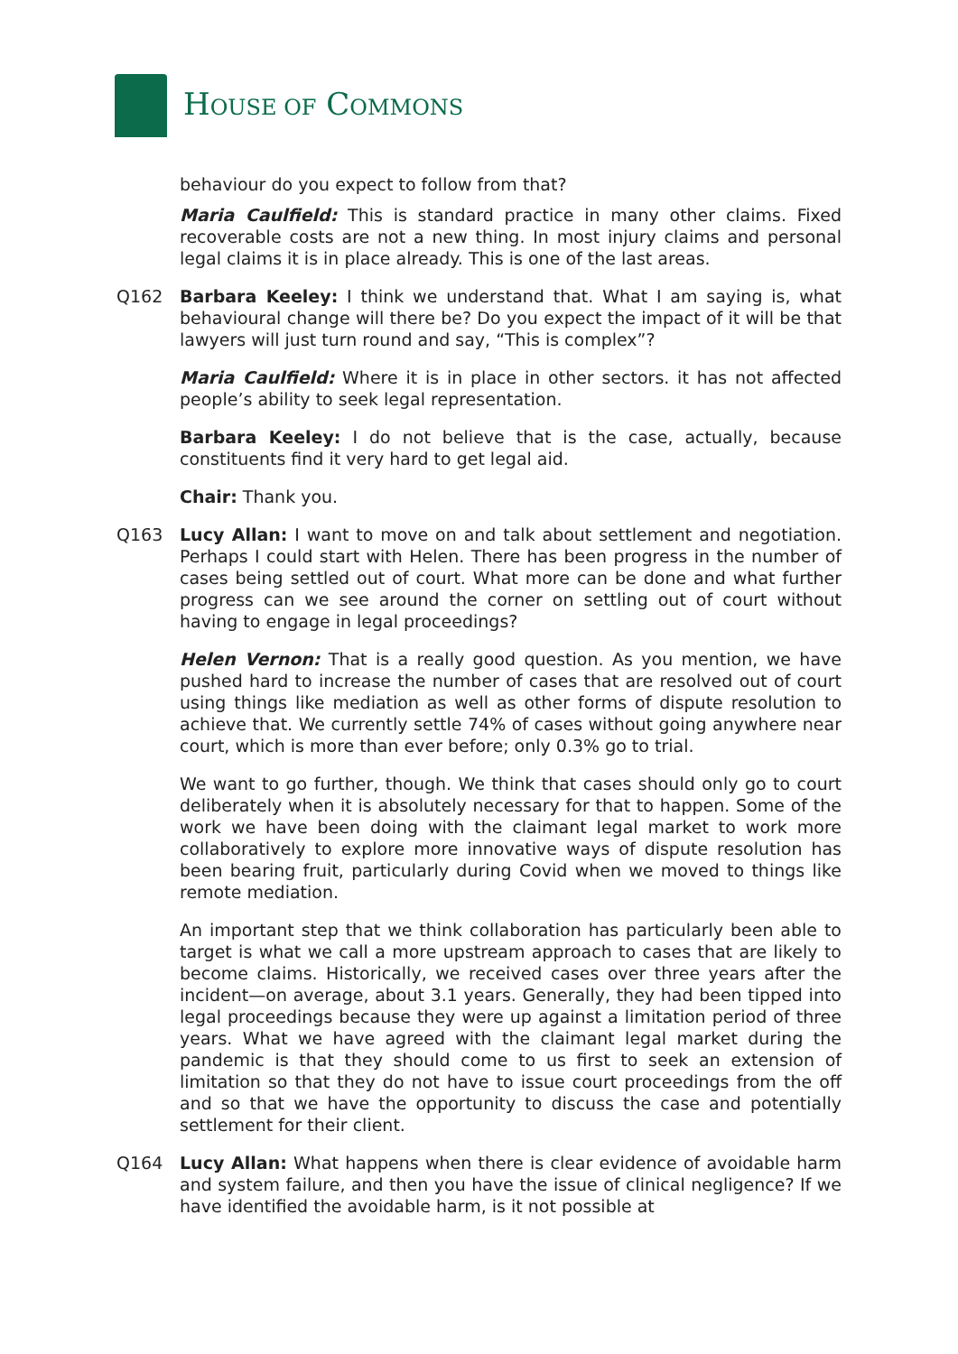HOUSE OF COMMONS
behaviour do you expect to follow from that?
Maria Caulfield: This is standard practice in many other claims. Fixed recoverable costs are not a new thing. In most injury claims and personal legal claims it is in place already. This is one of the last areas.
Q162 Barbara Keeley: I think we understand that. What I am saying is, what behavioural change will there be? Do you expect the impact of it will be that lawyers will just turn round and say, “This is complex”?
Maria Caulfield: Where it is in place in other sectors. it has not affected people’s ability to seek legal representation.
Barbara Keeley: I do not believe that is the case, actually, because constituents find it very hard to get legal aid.
Chair: Thank you.
Q163 Lucy Allan: I want to move on and talk about settlement and negotiation. Perhaps I could start with Helen. There has been progress in the number of cases being settled out of court. What more can be done and what further progress can we see around the corner on settling out of court without having to engage in legal proceedings?
Helen Vernon: That is a really good question. As you mention, we have pushed hard to increase the number of cases that are resolved out of court using things like mediation as well as other forms of dispute resolution to achieve that. We currently settle 74% of cases without going anywhere near court, which is more than ever before; only 0.3% go to trial.
We want to go further, though. We think that cases should only go to court deliberately when it is absolutely necessary for that to happen. Some of the work we have been doing with the claimant legal market to work more collaboratively to explore more innovative ways of dispute resolution has been bearing fruit, particularly during Covid when we moved to things like remote mediation.
An important step that we think collaboration has particularly been able to target is what we call a more upstream approach to cases that are likely to become claims. Historically, we received cases over three years after the incident—on average, about 3.1 years. Generally, they had been tipped into legal proceedings because they were up against a limitation period of three years. What we have agreed with the claimant legal market during the pandemic is that they should come to us first to seek an extension of limitation so that they do not have to issue court proceedings from the off and so that we have the opportunity to discuss the case and potentially settlement for their client.
Q164 Lucy Allan: What happens when there is clear evidence of avoidable harm and system failure, and then you have the issue of clinical negligence? If we have identified the avoidable harm, is it not possible at